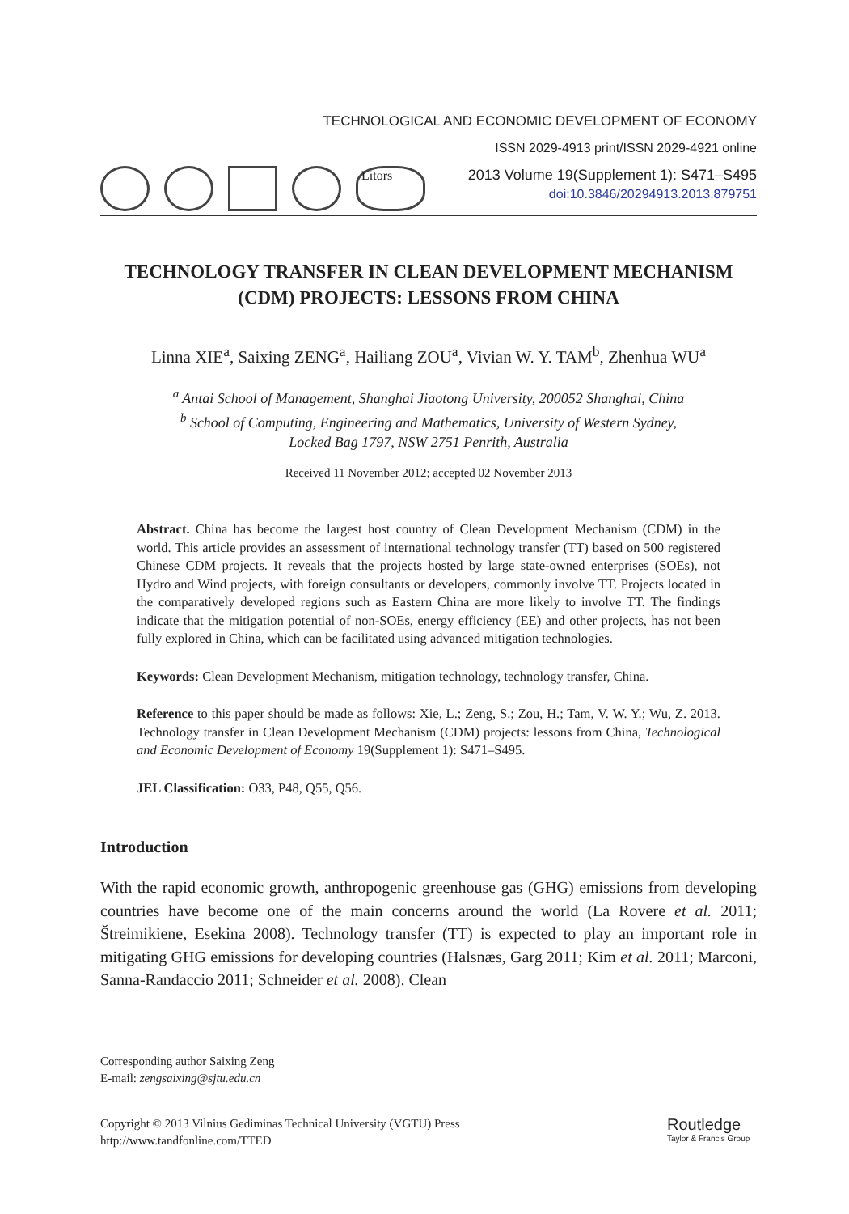TECHNOLOGICAL AND ECONOMIC DEVELOPMENT OF ECONOMY
ISSN 2029-4913 print/ISSN 2029-4921 online
2013 Volume 19(Supplement 1): S471–S495
doi:10.3846/20294913.2013.879751
Litors
TECHNOLOGY TRANSFER IN CLEAN DEVELOPMENT MECHANISM (CDM) PROJECTS: LESSONS FROM CHINA
Linna XIE<sup>a</sup>, Saixing ZENG<sup>a</sup>, Hailiang ZOU<sup>a</sup>, Vivian W. Y. TAM<sup>b</sup>, Zhenhua WU<sup>a</sup>
<sup>a</sup> Antai School of Management, Shanghai Jiaotong University, 200052 Shanghai, China
<sup>b</sup> School of Computing, Engineering and Mathematics, University of Western Sydney,
Locked Bag 1797, NSW 2751 Penrith, Australia
Received 11 November 2012; accepted 02 November 2013
Abstract. China has become the largest host country of Clean Development Mechanism (CDM) in the world. This article provides an assessment of international technology transfer (TT) based on 500 registered Chinese CDM projects. It reveals that the projects hosted by large state-owned enterprises (SOEs), not Hydro and Wind projects, with foreign consultants or developers, commonly involve TT. Projects located in the comparatively developed regions such as Eastern China are more likely to involve TT. The findings indicate that the mitigation potential of non-SOEs, energy efficiency (EE) and other projects, has not been fully explored in China, which can be facilitated using advanced mitigation technologies.
Keywords: Clean Development Mechanism, mitigation technology, technology transfer, China.
Reference to this paper should be made as follows: Xie, L.; Zeng, S.; Zou, H.; Tam, V. W. Y.; Wu, Z. 2013. Technology transfer in Clean Development Mechanism (CDM) projects: lessons from China, Technological and Economic Development of Economy 19(Supplement 1): S471–S495.
JEL Classification: O33, P48, Q55, Q56.
Introduction
With the rapid economic growth, anthropogenic greenhouse gas (GHG) emissions from developing countries have become one of the main concerns around the world (La Rovere et al. 2011; Štreimikiene, Esekina 2008). Technology transfer (TT) is expected to play an important role in mitigating GHG emissions for developing countries (Halsnæs, Garg 2011; Kim et al. 2011; Marconi, Sanna-Randaccio 2011; Schneider et al. 2008). Clean
Corresponding author Saixing Zeng
E-mail: zengsaixing@sjtu.edu.cn
Copyright © 2013 Vilnius Gediminas Technical University (VGTU) Press
http://www.tandfonline.com/TTED
Routledge
Taylor & Francis Group